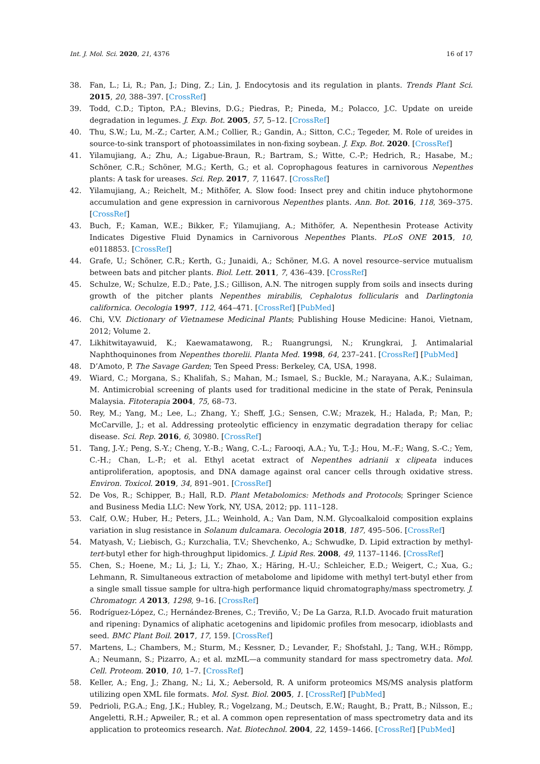Int. J. Mol. Sci. 2020, 21, 4376 16 of 17
38. Fan, L.; Li, R.; Pan, J.; Ding, Z.; Lin, J. Endocytosis and its regulation in plants. Trends Plant Sci. 2015, 20, 388–397. [CrossRef]
39. Todd, C.D.; Tipton, P.A.; Blevins, D.G.; Piedras, P.; Pineda, M.; Polacco, J.C. Update on ureide degradation in legumes. J. Exp. Bot. 2005, 57, 5–12. [CrossRef]
40. Thu, S.W.; Lu, M.-Z.; Carter, A.M.; Collier, R.; Gandin, A.; Sitton, C.C.; Tegeder, M. Role of ureides in source-to-sink transport of photoassimilates in non-fixing soybean. J. Exp. Bot. 2020. [CrossRef]
41. Yilamujiang, A.; Zhu, A.; Ligabue-Braun, R.; Bartram, S.; Witte, C.-P.; Hedrich, R.; Hasabe, M.; Schöner, C.R.; Schöner, M.G.; Kerth, G.; et al. Coprophagous features in carnivorous Nepenthes plants: A task for ureases. Sci. Rep. 2017, 7, 11647. [CrossRef]
42. Yilamujiang, A.; Reichelt, M.; Mithöfer, A. Slow food: Insect prey and chitin induce phytohormone accumulation and gene expression in carnivorous Nepenthes plants. Ann. Bot. 2016, 118, 369–375. [CrossRef]
43. Buch, F.; Kaman, W.E.; Bikker, F.; Yilamujiang, A.; Mithöfer, A. Nepenthesin Protease Activity Indicates Digestive Fluid Dynamics in Carnivorous Nepenthes Plants. PLoS ONE 2015, 10, e0118853. [CrossRef]
44. Grafe, U.; Schöner, C.R.; Kerth, G.; Junaidi, A.; Schöner, M.G. A novel resource–service mutualism between bats and pitcher plants. Biol. Lett. 2011, 7, 436–439. [CrossRef]
45. Schulze, W.; Schulze, E.D.; Pate, J.S.; Gillison, A.N. The nitrogen supply from soils and insects during growth of the pitcher plants Nepenthes mirabilis, Cephalotus follicularis and Darlingtonia californica. Oecologia 1997, 112, 464–471. [CrossRef] [PubMed]
46. Chi, V.V. Dictionary of Vietnamese Medicinal Plants; Publishing House Medicine: Hanoi, Vietnam, 2012; Volume 2.
47. Likhitwitayawuid, K.; Kaewamatawong, R.; Ruangrungsi, N.; Krungkrai, J. Antimalarial Naphthoquinones from Nepenthes thorelii. Planta Med. 1998, 64, 237–241. [CrossRef] [PubMed]
48. D’Amoto, P. The Savage Garden; Ten Speed Press: Berkeley, CA, USA, 1998.
49. Wiard, C.; Morgana, S.; Khalifah, S.; Mahan, M.; Ismael, S.; Buckle, M.; Narayana, A.K.; Sulaiman, M. Antimicrobial screening of plants used for traditional medicine in the state of Perak, Peninsula Malaysia. Fitoterapia 2004, 75, 68–73.
50. Rey, M.; Yang, M.; Lee, L.; Zhang, Y.; Sheff, J.G.; Sensen, C.W.; Mrazek, H.; Halada, P.; Man, P.; McCarville, J.; et al. Addressing proteolytic efficiency in enzymatic degradation therapy for celiac disease. Sci. Rep. 2016, 6, 30980. [CrossRef]
51. Tang, J.-Y.; Peng, S.-Y.; Cheng, Y.-B.; Wang, C.-L.; Farooqi, A.A.; Yu, T.-J.; Hou, M.-F.; Wang, S.-C.; Yem, C.-H.; Chan, L.-P.; et al. Ethyl acetat extract of Nepenthes adrianii x clipeata induces antiproliferation, apoptosis, and DNA damage against oral cancer cells through oxidative stress. Environ. Toxicol. 2019, 34, 891–901. [CrossRef]
52. De Vos, R.; Schipper, B.; Hall, R.D. Plant Metabolomics: Methods and Protocols; Springer Science and Business Media LLC: New York, NY, USA, 2012; pp. 111–128.
53. Calf, O.W.; Huber, H.; Peters, J.L.; Weinhold, A.; Van Dam, N.M. Glycoalkaloid composition explains variation in slug resistance in Solanum dulcamara. Oecologia 2018, 187, 495–506. [CrossRef]
54. Matyash, V.; Liebisch, G.; Kurzchalia, T.V.; Shevchenko, A.; Schwudke, D. Lipid extraction by methyl-tert-butyl ether for high-throughput lipidomics. J. Lipid Res. 2008, 49, 1137–1146. [CrossRef]
55. Chen, S.; Hoene, M.; Li, J.; Li, Y.; Zhao, X.; Häring, H.-U.; Schleicher, E.D.; Weigert, C.; Xua, G.; Lehmann, R. Simultaneous extraction of metabolome and lipidome with methyl tert-butyl ether from a single small tissue sample for ultra-high performance liquid chromatography/mass spectrometry. J. Chromatogr. A 2013, 1298, 9–16. [CrossRef]
56. Rodríguez-López, C.; Hernández-Brenes, C.; Treviño, V.; De La Garza, R.I.D. Avocado fruit maturation and ripening: Dynamics of aliphatic acetogenins and lipidomic profiles from mesocarp, idioblasts and seed. BMC Plant Boil. 2017, 17, 159. [CrossRef]
57. Martens, L.; Chambers, M.; Sturm, M.; Kessner, D.; Levander, F.; Shofstahl, J.; Tang, W.H.; Römpp, A.; Neumann, S.; Pizarro, A.; et al. mzML—a community standard for mass spectrometry data. Mol. Cell. Proteom. 2010, 10, 1–7. [CrossRef]
58. Keller, A.; Eng, J.; Zhang, N.; Li, X.; Aebersold, R. A uniform proteomics MS/MS analysis platform utilizing open XML file formats. Mol. Syst. Biol. 2005, 1. [CrossRef] [PubMed]
59. Pedrioli, P.G.A.; Eng, J.K.; Hubley, R.; Vogelzang, M.; Deutsch, E.W.; Raught, B.; Pratt, B.; Nilsson, E.; Angeletti, R.H.; Apweiler, R.; et al. A common open representation of mass spectrometry data and its application to proteomics research. Nat. Biotechnol. 2004, 22, 1459–1466. [CrossRef] [PubMed]